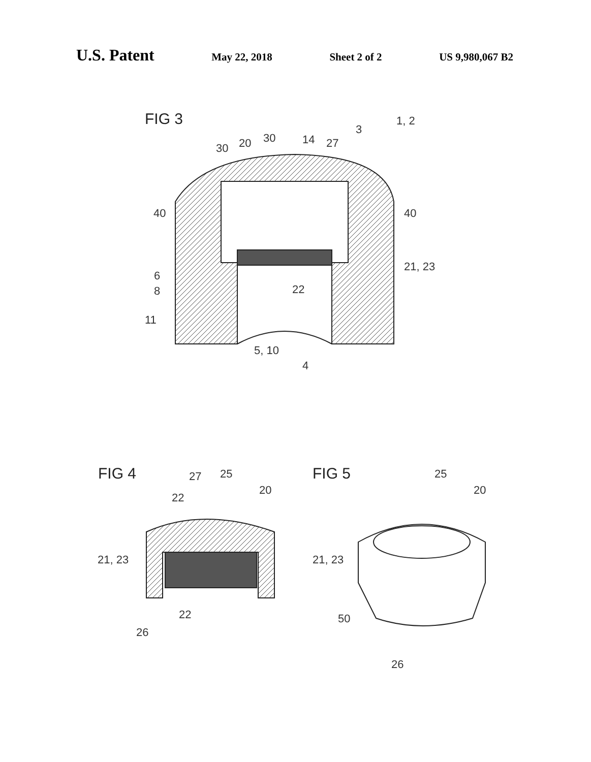U.S. Patent May 22, 2018 Sheet 2 of 2 US 9,980,067 B2
FIG 3
FIG 4
FIG 5
1, 2
3
30
20
30
14
27
40
40
21, 23
6
8
11
22
5, 10
4
27
25
20
22
21, 23
22
26
25
20
21, 23
50
26